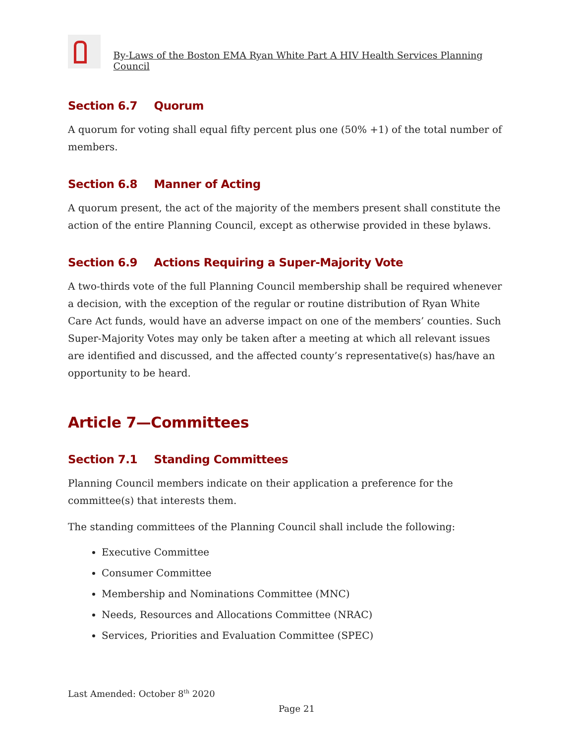By-Laws of the Boston EMA Ryan White Part A HIV Health Services Planning Council
Section 6.7 Quorum
A quorum for voting shall equal fifty percent plus one (50% +1) of the total number of members.
Section 6.8 Manner of Acting
A quorum present, the act of the majority of the members present shall constitute the action of the entire Planning Council, except as otherwise provided in these bylaws.
Section 6.9 Actions Requiring a Super-Majority Vote
A two-thirds vote of the full Planning Council membership shall be required whenever a decision, with the exception of the regular or routine distribution of Ryan White Care Act funds, would have an adverse impact on one of the members’ counties. Such Super-Majority Votes may only be taken after a meeting at which all relevant issues are identified and discussed, and the affected county’s representative(s) has/have an opportunity to be heard.
Article 7—Committees
Section 7.1 Standing Committees
Planning Council members indicate on their application a preference for the committee(s) that interests them.
The standing committees of the Planning Council shall include the following:
Executive Committee
Consumer Committee
Membership and Nominations Committee (MNC)
Needs, Resources and Allocations Committee (NRAC)
Services, Priorities and Evaluation Committee (SPEC)
Last Amended: October 8<sup>th</sup> 2020
Page 21